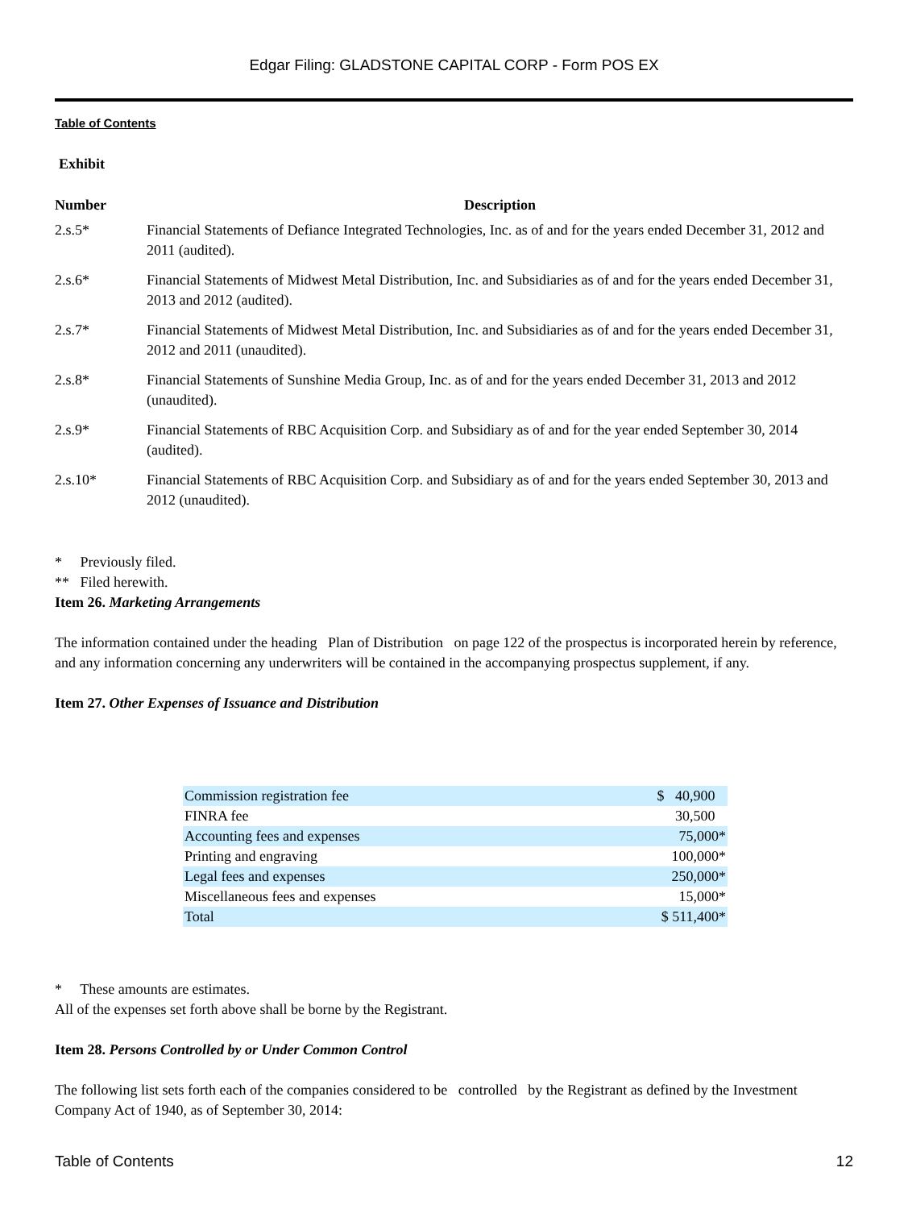Edgar Filing: GLADSTONE CAPITAL CORP - Form POS EX
Table of Contents
Exhibit
| Number | Description |
| --- | --- |
| 2.s.5* | Financial Statements of Defiance Integrated Technologies, Inc. as of and for the years ended December 31, 2012 and 2011 (audited). |
| 2.s.6* | Financial Statements of Midwest Metal Distribution, Inc. and Subsidiaries as of and for the years ended December 31, 2013 and 2012 (audited). |
| 2.s.7* | Financial Statements of Midwest Metal Distribution, Inc. and Subsidiaries as of and for the years ended December 31, 2012 and 2011 (unaudited). |
| 2.s.8* | Financial Statements of Sunshine Media Group, Inc. as of and for the years ended December 31, 2013 and 2012 (unaudited). |
| 2.s.9* | Financial Statements of RBC Acquisition Corp. and Subsidiary as of and for the year ended September 30, 2014 (audited). |
| 2.s.10* | Financial Statements of RBC Acquisition Corp. and Subsidiary as of and for the years ended September 30, 2013 and 2012 (unaudited). |
* Previously filed.
** Filed herewith.
Item 26. Marketing Arrangements
The information contained under the heading Plan of Distribution on page 122 of the prospectus is incorporated herein by reference, and any information concerning any underwriters will be contained in the accompanying prospectus supplement, if any.
Item 27. Other Expenses of Issuance and Distribution
| Commission registration fee | $ 40,900 |
| FINRA fee | 30,500 |
| Accounting fees and expenses | 75,000* |
| Printing and engraving | 100,000* |
| Legal fees and expenses | 250,000* |
| Miscellaneous fees and expenses | 15,000* |
| Total | $ 511,400* |
* These amounts are estimates.
All of the expenses set forth above shall be borne by the Registrant.
Item 28. Persons Controlled by or Under Common Control
The following list sets forth each of the companies considered to be controlled by the Registrant as defined by the Investment Company Act of 1940, as of September 30, 2014:
Table of Contents 12